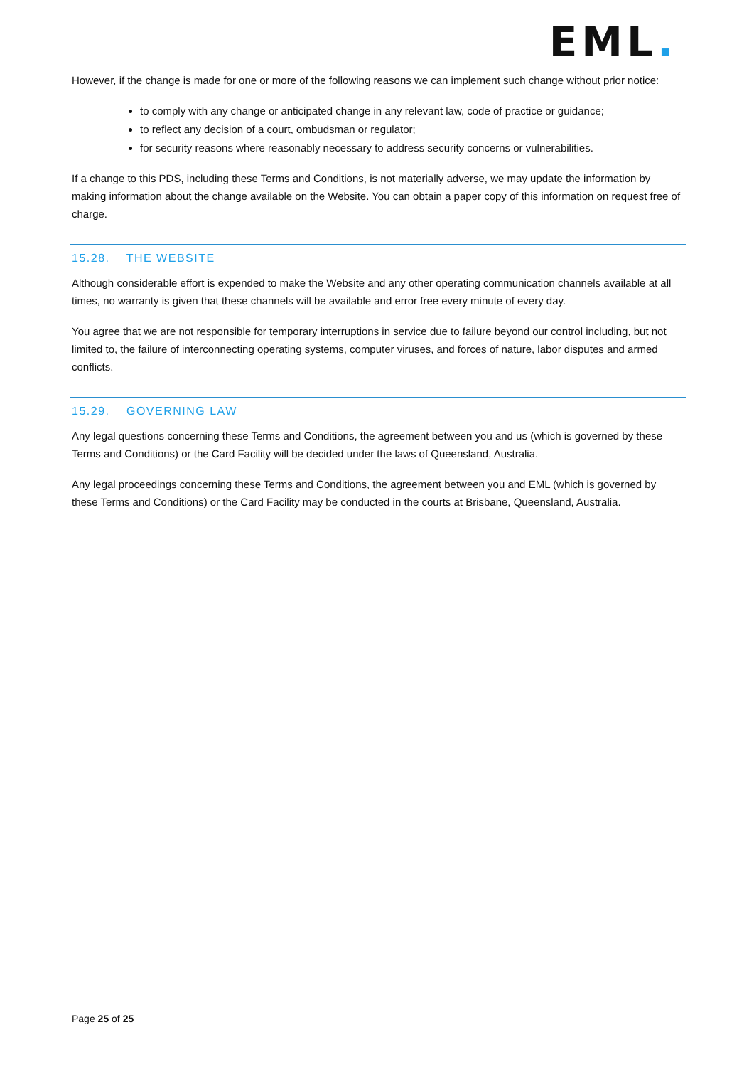EML.
However, if the change is made for one or more of the following reasons we can implement such change without prior notice:
to comply with any change or anticipated change in any relevant law, code of practice or guidance;
to reflect any decision of a court, ombudsman or regulator;
for security reasons where reasonably necessary to address security concerns or vulnerabilities.
If a change to this PDS, including these Terms and Conditions, is not materially adverse, we may update the information by making information about the change available on the Website. You can obtain a paper copy of this information on request free of charge.
15.28. THE WEBSITE
Although considerable effort is expended to make the Website and any other operating communication channels available at all times, no warranty is given that these channels will be available and error free every minute of every day.
You agree that we are not responsible for temporary interruptions in service due to failure beyond our control including, but not limited to, the failure of interconnecting operating systems, computer viruses, and forces of nature, labor disputes and armed conflicts.
15.29. GOVERNING LAW
Any legal questions concerning these Terms and Conditions, the agreement between you and us (which is governed by these Terms and Conditions) or the Card Facility will be decided under the laws of Queensland, Australia.
Any legal proceedings concerning these Terms and Conditions, the agreement between you and EML (which is governed by these Terms and Conditions) or the Card Facility may be conducted in the courts at Brisbane, Queensland, Australia.
Page 25 of 25